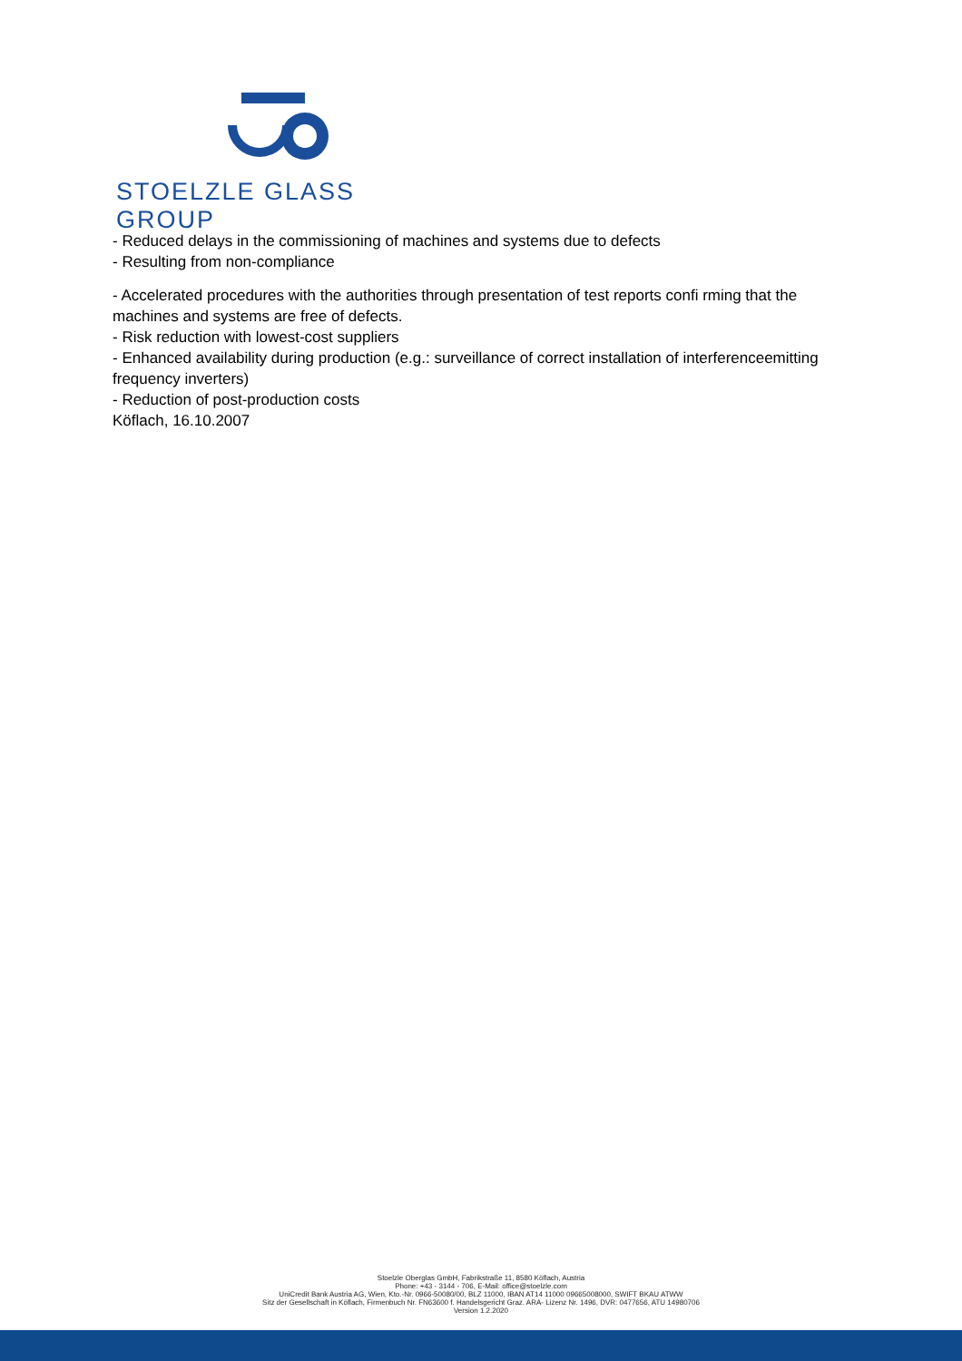STOELZLE GLASS GROUP
- Reduced delays in the commissioning of machines and systems due to defects
- Resulting from non-compliance
- Accelerated procedures with the authorities through presentation of test reports confi rming that the machines and systems are free of defects.
- Risk reduction with lowest-cost suppliers
- Enhanced availability during production (e.g.: surveillance of correct installation of interferenceemitting frequency inverters)
- Reduction of post-production costs
Köflach, 16.10.2007
Stoelzle Oberglas GmbH, Fabrikstraße 11, 8580 Köflach, Austria
Phone: +43 - 3144 - 706, E-Mail: office@stoelzle.com
UniCredit Bank Austria AG, Wien, Kto.-Nr. 0966-50080/00, BLZ 11000, IBAN AT14 11000 09665008000, SWIFT BKAU ATWW
Sitz der Gesellschaft in Köflach, Firmenbuch Nr. FN63600 f. Handelsgericht Graz. ARA- Lizenz Nr. 1496, DVR: 0477656, ATU 14980706
Version 1.2.2020